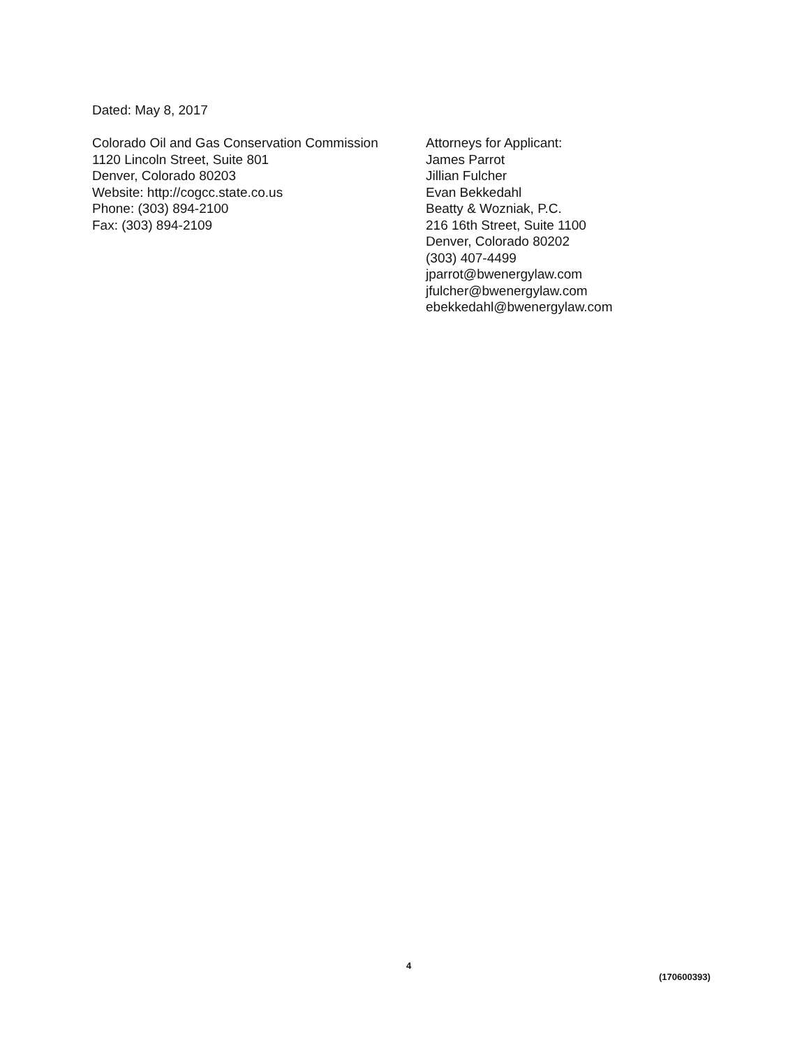Dated: May 8, 2017
Colorado Oil and Gas Conservation Commission
1120 Lincoln Street, Suite 801
Denver, Colorado 80203
Website: http://cogcc.state.co.us
Phone: (303) 894-2100
Fax: (303) 894-2109
Attorneys for Applicant:
James Parrot
Jillian Fulcher
Evan Bekkedahl
Beatty & Wozniak, P.C.
216 16th Street, Suite 1100
Denver, Colorado 80202
(303) 407-4499
jparrot@bwenergylaw.com
jfulcher@bwenergylaw.com
ebekkedahl@bwenergylaw.com
4
(170600393)